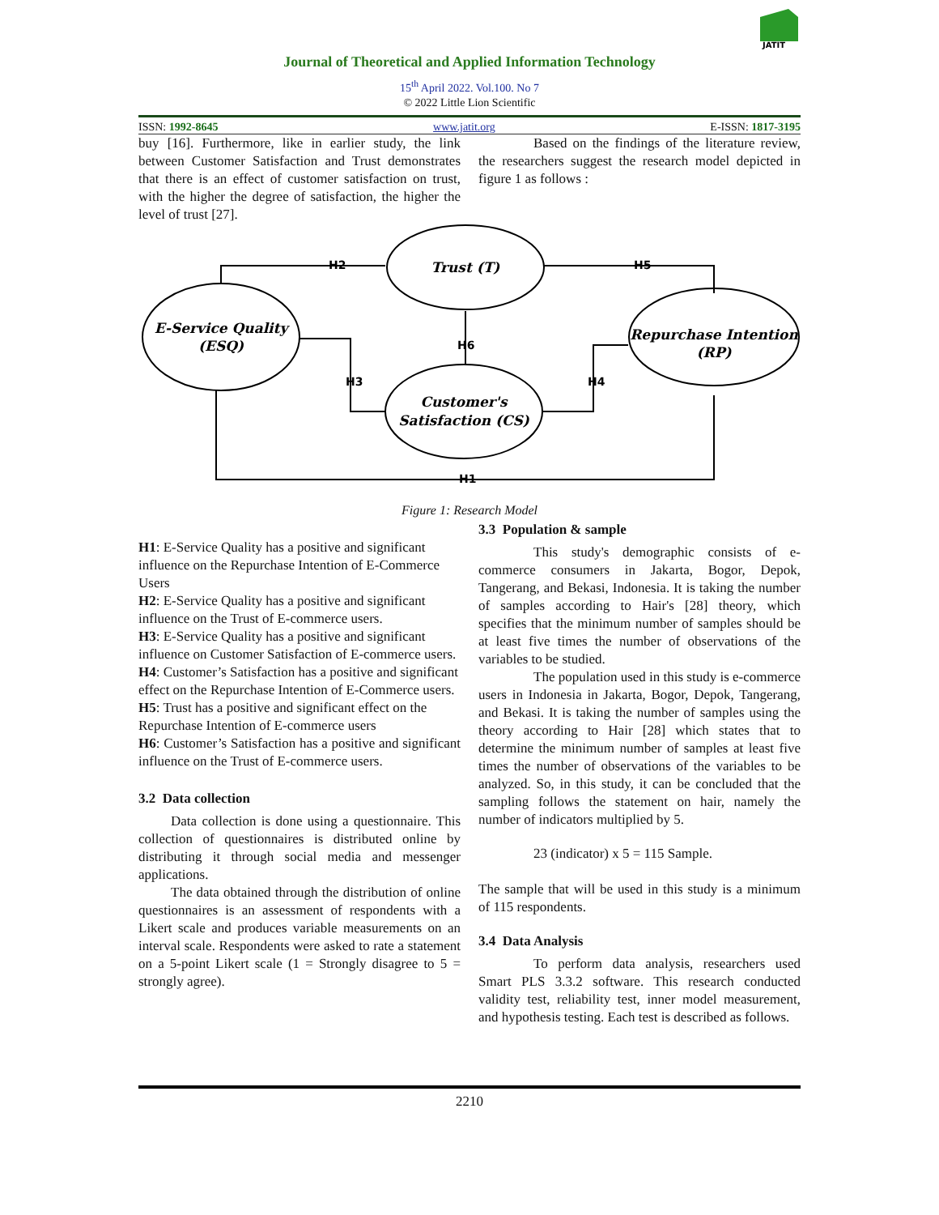JATIT
Journal of Theoretical and Applied Information Technology
15<sup>th</sup> April 2022. Vol.100. No 7
© 2022 Little Lion Scientific
ISSN: 1992-8645 www.jatit.org E-ISSN: 1817-3195
buy [16]. Furthermore, like in earlier study, the link between Customer Satisfaction and Trust demonstrates that there is an effect of customer satisfaction on trust, with the higher the degree of satisfaction, the higher the level of trust [27].
Based on the findings of the literature review, the researchers suggest the research model depicted in figure 1 as follows :
H2
H5
H3
H4
H6
H1
Trust (T)
E-Service Quality
(ESQ)
Repurchase Intention
(RP)
Customer's
Satisfaction (CS)
Figure 1: Research Model
H1: E-Service Quality has a positive and significant influence on the Repurchase Intention of E-Commerce Users
H2: E-Service Quality has a positive and significant influence on the Trust of E-commerce users.
H3: E-Service Quality has a positive and significant influence on Customer Satisfaction of E-commerce users.
H4: Customer’s Satisfaction has a positive and significant effect on the Repurchase Intention of E-Commerce users.
H5: Trust has a positive and significant effect on the Repurchase Intention of E-commerce users
H6: Customer’s Satisfaction has a positive and significant influence on the Trust of E-commerce users.
3.2 Data collection
Data collection is done using a questionnaire. This collection of questionnaires is distributed online by distributing it through social media and messenger applications.
The data obtained through the distribution of online questionnaires is an assessment of respondents with a Likert scale and produces variable measurements on an interval scale. Respondents were asked to rate a statement on a 5-point Likert scale (1 = Strongly disagree to 5 = strongly agree).
3.3 Population & sample
This study's demographic consists of e-commerce consumers in Jakarta, Bogor, Depok, Tangerang, and Bekasi, Indonesia. It is taking the number of samples according to Hair's [28] theory, which specifies that the minimum number of samples should be at least five times the number of observations of the variables to be studied.
The population used in this study is e-commerce users in Indonesia in Jakarta, Bogor, Depok, Tangerang, and Bekasi. It is taking the number of samples using the theory according to Hair [28] which states that to determine the minimum number of samples at least five times the number of observations of the variables to be analyzed. So, in this study, it can be concluded that the sampling follows the statement on hair, namely the number of indicators multiplied by 5.
23 (indicator) x 5 = 115 Sample.
The sample that will be used in this study is a minimum of 115 respondents.
3.4 Data Analysis
To perform data analysis, researchers used Smart PLS 3.3.2 software. This research conducted validity test, reliability test, inner model measurement, and hypothesis testing. Each test is described as follows.
2210